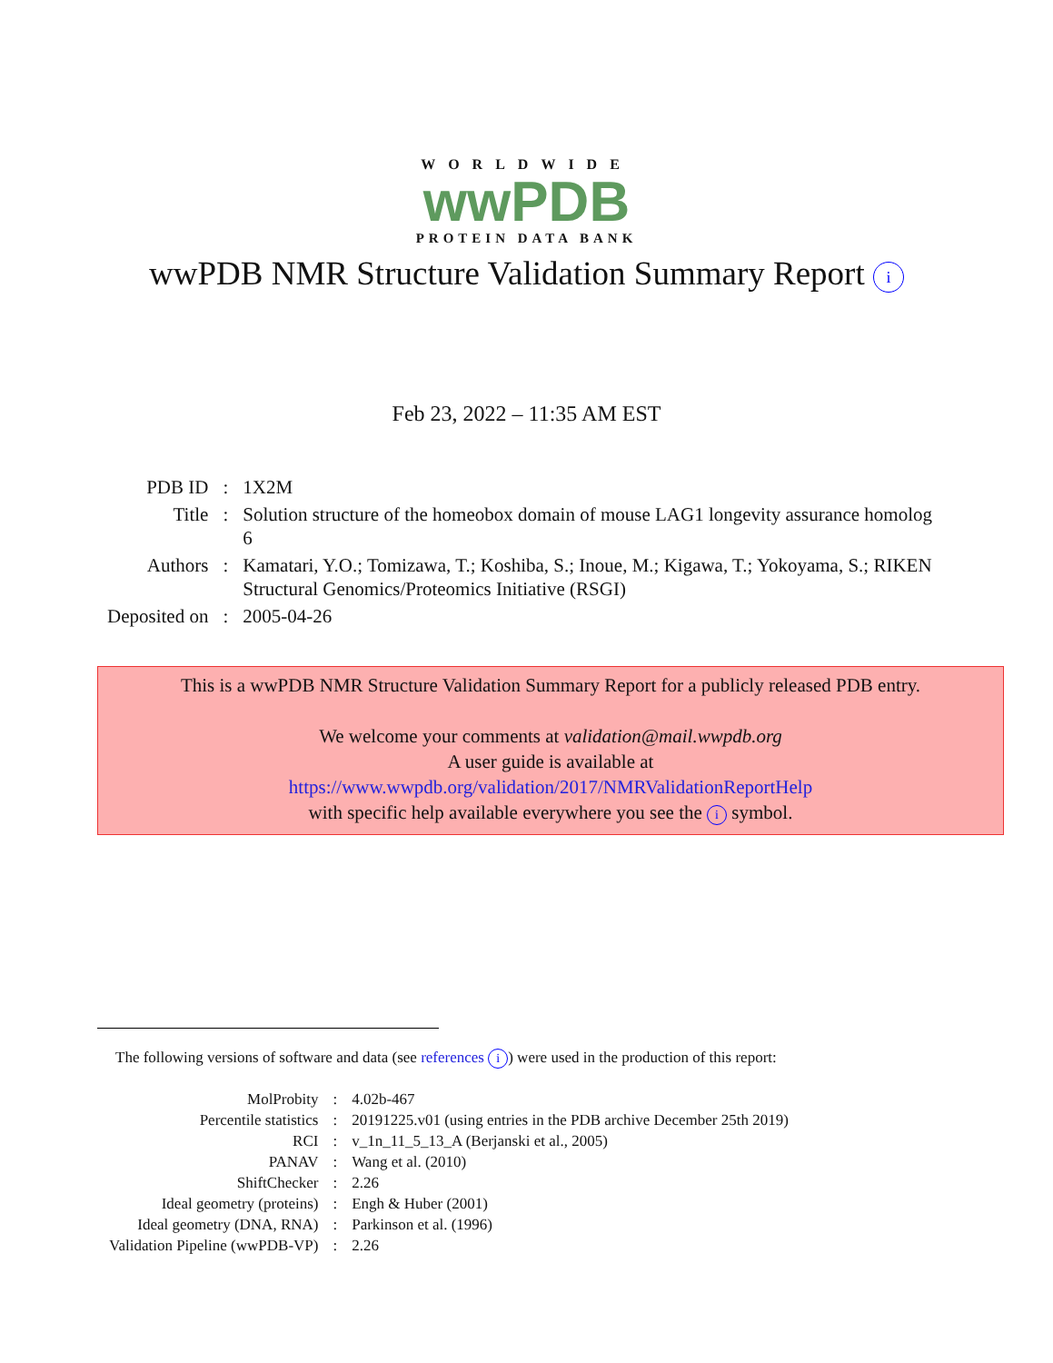WORLDWIDE
wwPDB
PROTEIN DATA BANK
wwPDB NMR Structure Validation Summary Report i
Feb 23, 2022 – 11:35 AM EST
| PDB ID | : | 1X2M |
| Title | : | Solution structure of the homeobox domain of mouse LAG1 longevity assurance homolog 6 |
| Authors | : | Kamatari, Y.O.; Tomizawa, T.; Koshiba, S.; Inoue, M.; Kigawa, T.; Yokoyama, S.; RIKEN Structural Genomics/Proteomics Initiative (RSGI) |
| Deposited on | : | 2005-04-26 |
This is a wwPDB NMR Structure Validation Summary Report for a publicly released PDB entry.
We welcome your comments at validation@mail.wwpdb.org
A user guide is available at
https://www.wwpdb.org/validation/2017/NMRValidationReportHelp
with specific help available everywhere you see the i symbol.
The following versions of software and data (see references i) were used in the production of this report:
| MolProbity | : | 4.02b-467 |
| Percentile statistics | : | 20191225.v01 (using entries in the PDB archive December 25th 2019) |
| RCI | : | v_1n_11_5_13_A (Berjanski et al., 2005) |
| PANAV | : | Wang et al. (2010) |
| ShiftChecker | : | 2.26 |
| Ideal geometry (proteins) | : | Engh & Huber (2001) |
| Ideal geometry (DNA, RNA) | : | Parkinson et al. (1996) |
| Validation Pipeline (wwPDB-VP) | : | 2.26 |